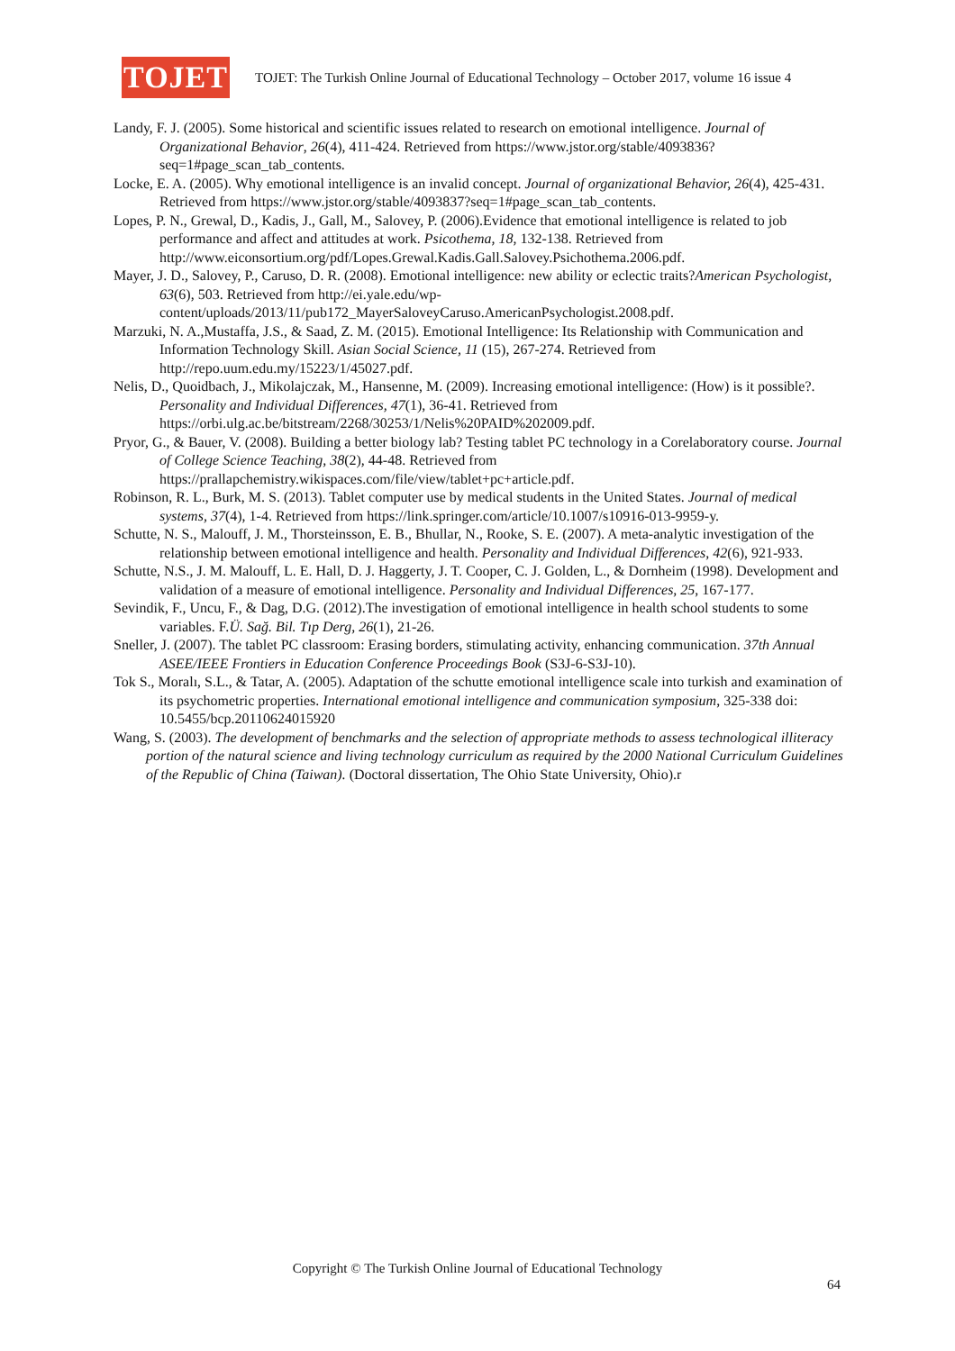TOJET
TOJET: The Turkish Online Journal of Educational Technology – October 2017, volume 16 issue 4
Landy, F. J. (2005). Some historical and scientific issues related to research on emotional intelligence. Journal of Organizational Behavior, 26(4), 411-424. Retrieved from https://www.jstor.org/stable/4093836?seq=1#page_scan_tab_contents.
Locke, E. A. (2005). Why emotional intelligence is an invalid concept. Journal of organizational Behavior, 26(4), 425-431. Retrieved from https://www.jstor.org/stable/4093837?seq=1#page_scan_tab_contents.
Lopes, P. N., Grewal, D., Kadis, J., Gall, M., Salovey, P. (2006).Evidence that emotional intelligence is related to job performance and affect and attitudes at work. Psicothema, 18, 132-138. Retrieved from http://www.eiconsortium.org/pdf/Lopes.Grewal.Kadis.Gall.Salovey.Psichothema.2006.pdf.
Mayer, J. D., Salovey, P., Caruso, D. R. (2008). Emotional intelligence: new ability or eclectic traits?American Psychologist, 63(6), 503. Retrieved from http://ei.yale.edu/wp-content/uploads/2013/11/pub172_MayerSaloveyCaruso.AmericanPsychologist.2008.pdf.
Marzuki, N. A.,Mustaffa, J.S., & Saad, Z. M. (2015). Emotional Intelligence: Its Relationship with Communication and Information Technology Skill. Asian Social Science, 11 (15), 267-274. Retrieved from http://repo.uum.edu.my/15223/1/45027.pdf.
Nelis, D., Quoidbach, J., Mikolajczak, M., Hansenne, M. (2009). Increasing emotional intelligence: (How) is it possible?. Personality and Individual Differences, 47(1), 36-41. Retrieved from https://orbi.ulg.ac.be/bitstream/2268/30253/1/Nelis%20PAID%202009.pdf.
Pryor, G., & Bauer, V. (2008). Building a better biology lab? Testing tablet PC technology in a Corelaboratory course. Journal of College Science Teaching, 38(2), 44-48. Retrieved from https://prallapchemistry.wikispaces.com/file/view/tablet+pc+article.pdf.
Robinson, R. L., Burk, M. S. (2013). Tablet computer use by medical students in the United States. Journal of medical systems, 37(4), 1-4. Retrieved from https://link.springer.com/article/10.1007/s10916-013-9959-y.
Schutte, N. S., Malouff, J. M., Thorsteinsson, E. B., Bhullar, N., Rooke, S. E. (2007). A meta-analytic investigation of the relationship between emotional intelligence and health. Personality and Individual Differences, 42(6), 921-933.
Schutte, N.S., J. M. Malouff, L. E. Hall, D. J. Haggerty, J. T. Cooper, C. J. Golden, L., & Dornheim (1998). Development and validation of a measure of emotional intelligence. Personality and Individual Differences, 25, 167-177.
Sevindik, F., Uncu, F., & Dag, D.G. (2012).The investigation of emotional intelligence in health school students to some variables. F.Ü. Sağ. Bil. Tıp Derg, 26(1), 21-26.
Sneller, J. (2007). The tablet PC classroom: Erasing borders, stimulating activity, enhancing communication. 37th Annual ASEE/IEEE Frontiers in Education Conference Proceedings Book (S3J-6-S3J-10).
Tok S., Moralı, S.L., & Tatar, A. (2005). Adaptation of the schutte emotional intelligence scale into turkish and examination of its psychometric properties. International emotional intelligence and communication symposium, 325-338 doi: 10.5455/bcp.20110624015920
Wang, S. (2003). The development of benchmarks and the selection of appropriate methods to assess technological illiteracy portion of the natural science and living technology curriculum as required by the 2000 National Curriculum Guidelines of the Republic of China (Taiwan). (Doctoral dissertation, The Ohio State University, Ohio).r
Copyright © The Turkish Online Journal of Educational Technology
64